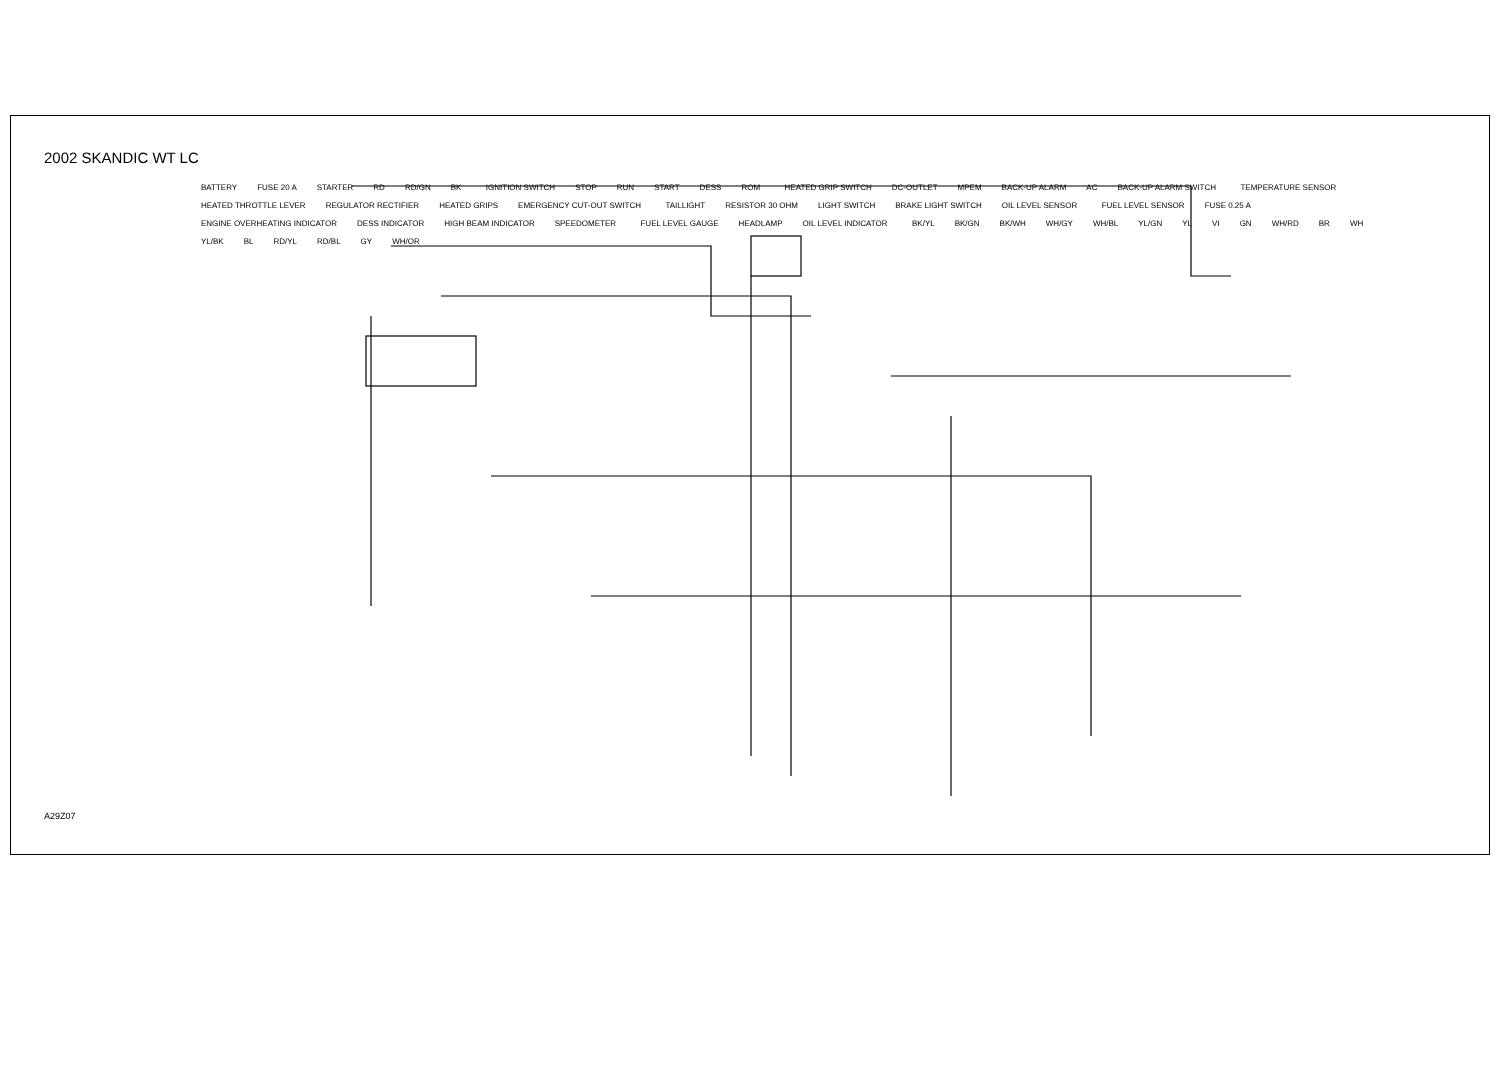2002 SKANDIC WT LC
BATTERY FUSE 20 A STARTER RD RD/GN BK IGNITION SWITCH STOP RUN START DESS ROM HEATED GRIP SWITCH DC-OUTLET MPEM BACK-UP ALARM AC BACK-UP ALARM SWITCH TEMPERATURE SENSOR HEATED THROTTLE LEVER REGULATOR RECTIFIER HEATED GRIPS EMERGENCY CUT-OUT SWITCH TAILLIGHT RESISTOR 30 OHM LIGHT SWITCH BRAKE LIGHT SWITCH OIL LEVEL SENSOR FUEL LEVEL SENSOR FUSE 0.25 A ENGINE OVERHEATING INDICATOR DESS INDICATOR HIGH BEAM INDICATOR SPEEDOMETER FUEL LEVEL GAUGE HEADLAMP OIL LEVEL INDICATOR BK/YL BK/GN BK/WH WH/GY WH/BL YL/GN YL VI GN WH/RD BR WH YL/BK BL RD/YL RD/BL GY WH/OR
A29Z07